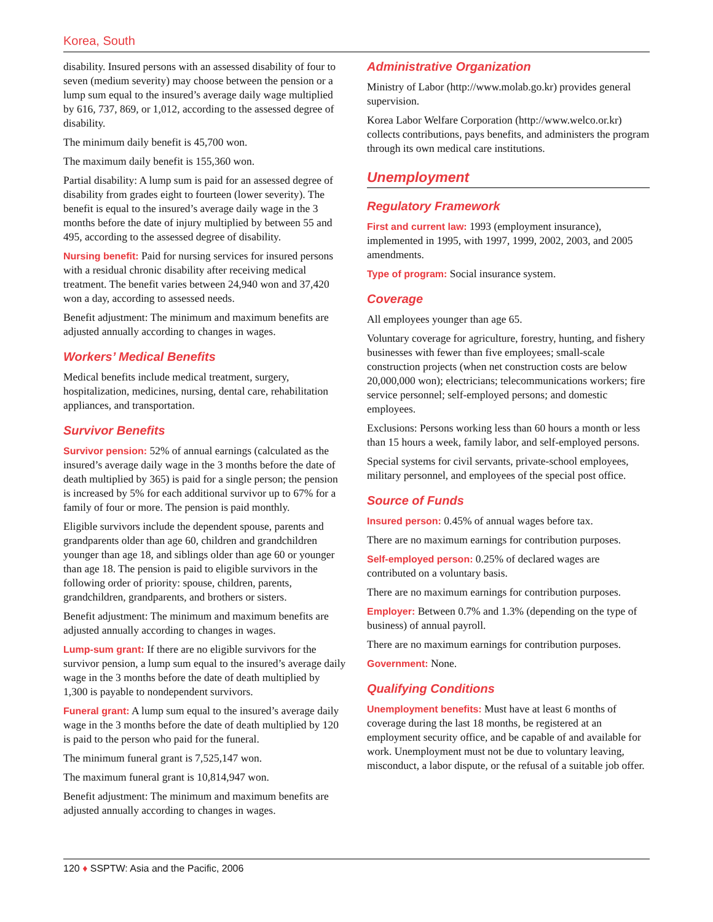Korea, South
disability. Insured persons with an assessed disability of four to seven (medium severity) may choose between the pension or a lump sum equal to the insured’s average daily wage multiplied by 616, 737, 869, or 1,012, according to the assessed degree of disability.
The minimum daily benefit is 45,700 won.
The maximum daily benefit is 155,360 won.
Partial disability: A lump sum is paid for an assessed degree of disability from grades eight to fourteen (lower severity). The benefit is equal to the insured’s average daily wage in the 3 months before the date of injury multiplied by between 55 and 495, according to the assessed degree of disability.
Nursing benefit: Paid for nursing services for insured persons with a residual chronic disability after receiving medical treatment. The benefit varies between 24,940 won and 37,420 won a day, according to assessed needs.
Benefit adjustment: The minimum and maximum benefits are adjusted annually according to changes in wages.
Workers’ Medical Benefits
Medical benefits include medical treatment, surgery, hospitalization, medicines, nursing, dental care, rehabilitation appliances, and transportation.
Survivor Benefits
Survivor pension: 52% of annual earnings (calculated as the insured’s average daily wage in the 3 months before the date of death multiplied by 365) is paid for a single person; the pension is increased by 5% for each additional survivor up to 67% for a family of four or more. The pension is paid monthly.
Eligible survivors include the dependent spouse, parents and grandparents older than age 60, children and grandchildren younger than age 18, and siblings older than age 60 or younger than age 18. The pension is paid to eligible survivors in the following order of priority: spouse, children, parents, grandchildren, grandparents, and brothers or sisters.
Benefit adjustment: The minimum and maximum benefits are adjusted annually according to changes in wages.
Lump-sum grant: If there are no eligible survivors for the survivor pension, a lump sum equal to the insured’s average daily wage in the 3 months before the date of death multiplied by 1,300 is payable to nondependent survivors.
Funeral grant: A lump sum equal to the insured’s average daily wage in the 3 months before the date of death multiplied by 120 is paid to the person who paid for the funeral.
The minimum funeral grant is 7,525,147 won.
The maximum funeral grant is 10,814,947 won.
Benefit adjustment: The minimum and maximum benefits are adjusted annually according to changes in wages.
Administrative Organization
Ministry of Labor (http://www.molab.go.kr) provides general supervision.
Korea Labor Welfare Corporation (http://www.welco.or.kr) collects contributions, pays benefits, and administers the program through its own medical care institutions.
Unemployment
Regulatory Framework
First and current law: 1993 (employment insurance), implemented in 1995, with 1997, 1999, 2002, 2003, and 2005 amendments.
Type of program: Social insurance system.
Coverage
All employees younger than age 65.
Voluntary coverage for agriculture, forestry, hunting, and fishery businesses with fewer than five employees; small-scale construction projects (when net construction costs are below 20,000,000 won); electricians; telecommunications workers; fire service personnel; self-employed persons; and domestic employees.
Exclusions: Persons working less than 60 hours a month or less than 15 hours a week, family labor, and self-employed persons.
Special systems for civil servants, private-school employees, military personnel, and employees of the special post office.
Source of Funds
Insured person: 0.45% of annual wages before tax.
There are no maximum earnings for contribution purposes.
Self-employed person: 0.25% of declared wages are contributed on a voluntary basis.
There are no maximum earnings for contribution purposes.
Employer: Between 0.7% and 1.3% (depending on the type of business) of annual payroll.
There are no maximum earnings for contribution purposes.
Government: None.
Qualifying Conditions
Unemployment benefits: Must have at least 6 months of coverage during the last 18 months, be registered at an employment security office, and be capable of and available for work. Unemployment must not be due to voluntary leaving, misconduct, a labor dispute, or the refusal of a suitable job offer.
120 ♦ SSPTW: Asia and the Pacific, 2006